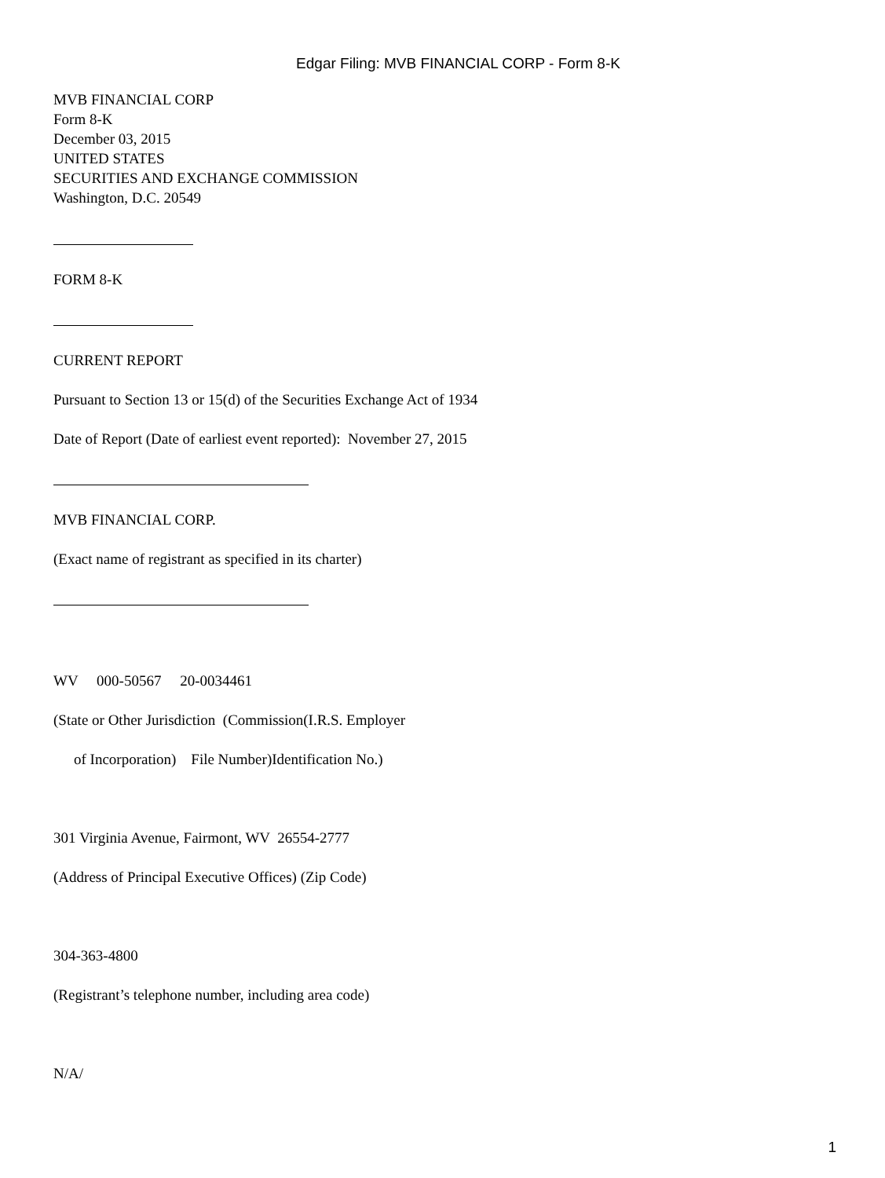Edgar Filing: MVB FINANCIAL CORP - Form 8-K
MVB FINANCIAL CORP
Form 8-K
December 03, 2015
UNITED STATES
SECURITIES AND EXCHANGE COMMISSION
Washington, D.C. 20549
FORM 8-K
CURRENT REPORT
Pursuant to Section 13 or 15(d) of the Securities Exchange Act of 1934
Date of Report (Date of earliest event reported): November 27, 2015
MVB FINANCIAL CORP.
(Exact name of registrant as specified in its charter)
WV 000-50567 20-0034461
(State or Other Jurisdiction (Commission(I.R.S. Employer
of Incorporation) File Number)Identification No.)
301 Virginia Avenue, Fairmont, WV 26554-2777
(Address of Principal Executive Offices) (Zip Code)
304-363-4800
(Registrant’s telephone number, including area code)
N/A/
1